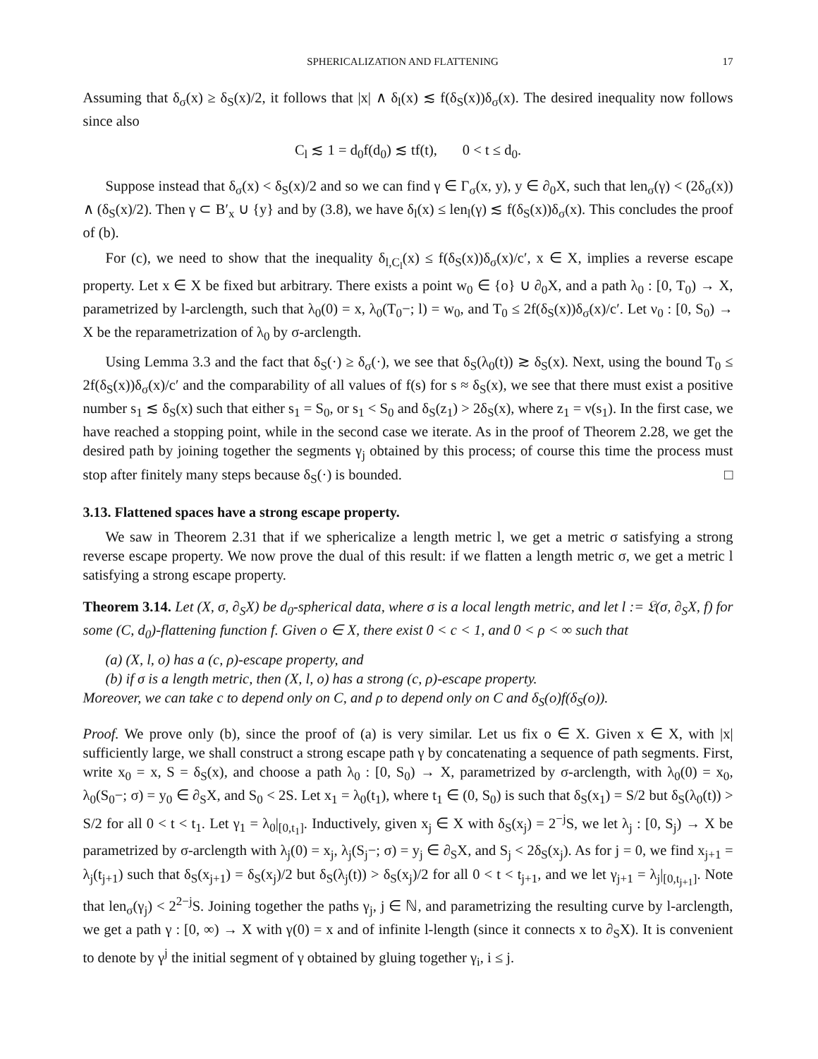SPHERICALIZATION AND FLATTENING 17
Assuming that δ<sub>σ</sub>(x) ≥ δ<sub>S</sub>(x)/2, it follows that |x| ∧ δ<sub>l</sub>(x) ≲ f(δ<sub>S</sub>(x))δ<sub>σ</sub>(x). The desired inequality now follows since also
C<sub>l</sub> ≲ 1 = d<sub>0</sub>f(d<sub>0</sub>) ≲ tf(t), 0 < t ≤ d<sub>0</sub>.
Suppose instead that δ<sub>σ</sub>(x) < δ<sub>S</sub>(x)/2 and so we can find γ ∈ Γ<sub>σ</sub>(x, y), y ∈ ∂<sub>0</sub>X, such that len<sub>σ</sub>(γ) < (2δ<sub>σ</sub>(x)) ∧ (δ<sub>S</sub>(x)/2). Then γ ⊂ B′<sub>x</sub> ∪ {y} and by (3.8), we have δ<sub>l</sub>(x) ≤ len<sub>l</sub>(γ) ≲ f(δ<sub>S</sub>(x))δ<sub>σ</sub>(x). This concludes the proof of (b).
For (c), we need to show that the inequality δ<sub>l,C<sub>l</sub></sub>(x) ≤ f(δ<sub>S</sub>(x))δ<sub>σ</sub>(x)/c′, x ∈ X, implies a reverse escape property. Let x ∈ X be fixed but arbitrary. There exists a point w<sub>0</sub> ∈ {o} ∪ ∂<sub>0</sub>X, and a path λ<sub>0</sub> : [0, T<sub>0</sub>) → X, parametrized by l-arclength, such that λ<sub>0</sub>(0) = x, λ<sub>0</sub>(T<sub>0</sub>−; l) = w<sub>0</sub>, and T<sub>0</sub> ≤ 2f(δ<sub>S</sub>(x))δ<sub>σ</sub>(x)/c′. Let ν<sub>0</sub> : [0, S<sub>0</sub>) → X be the reparametrization of λ<sub>0</sub> by σ-arclength.
Using Lemma 3.3 and the fact that δ<sub>S</sub>(·) ≥ δ<sub>σ</sub>(·), we see that δ<sub>S</sub>(λ<sub>0</sub>(t)) ≳ δ<sub>S</sub>(x). Next, using the bound T<sub>0</sub> ≤ 2f(δ<sub>S</sub>(x))δ<sub>σ</sub>(x)/c′ and the comparability of all values of f(s) for s ≈ δ<sub>S</sub>(x), we see that there must exist a positive number s<sub>1</sub> ≲ δ<sub>S</sub>(x) such that either s<sub>1</sub> = S<sub>0</sub>, or s<sub>1</sub> < S<sub>0</sub> and δ<sub>S</sub>(z<sub>1</sub>) > 2δ<sub>S</sub>(x), where z<sub>1</sub> = ν(s<sub>1</sub>). In the first case, we have reached a stopping point, while in the second case we iterate. As in the proof of Theorem 2.28, we get the desired path by joining together the segments γ<sub>j</sub> obtained by this process; of course this time the process must stop after finitely many steps because δ<sub>S</sub>(·) is bounded. □
3.13. Flattened spaces have a strong escape property.
We saw in Theorem 2.31 that if we sphericalize a length metric l, we get a metric σ satisfying a strong reverse escape property. We now prove the dual of this result: if we flatten a length metric σ, we get a metric l satisfying a strong escape property.
Theorem 3.14. Let (X, σ, ∂<sub>S</sub>X) be d<sub>0</sub>-spherical data, where σ is a local length metric, and let l := 𝔏(σ, ∂<sub>S</sub>X, f) for some (C, d<sub>0</sub>)-flattening function f. Given o ∈ X, there exist 0 < c < 1, and 0 < ρ < ∞ such that
(a) (X, l, o) has a (c, ρ)-escape property, and
(b) if σ is a length metric, then (X, l, o) has a strong (c, ρ)-escape property.
Moreover, we can take c to depend only on C, and ρ to depend only on C and δ<sub>S</sub>(o)f(δ<sub>S</sub>(o)).
Proof. We prove only (b), since the proof of (a) is very similar. Let us fix o ∈ X. Given x ∈ X, with |x| sufficiently large, we shall construct a strong escape path γ by concatenating a sequence of path segments. First, write x<sub>0</sub> = x, S = δ<sub>S</sub>(x), and choose a path λ<sub>0</sub> : [0, S<sub>0</sub>) → X, parametrized by σ-arclength, with λ<sub>0</sub>(0) = x<sub>0</sub>, λ<sub>0</sub>(S<sub>0</sub>−; σ) = y<sub>0</sub> ∈ ∂<sub>S</sub>X, and S<sub>0</sub> < 2S. Let x<sub>1</sub> = λ<sub>0</sub>(t<sub>1</sub>), where t<sub>1</sub> ∈ (0, S<sub>0</sub>) is such that δ<sub>S</sub>(x<sub>1</sub>) = S/2 but δ<sub>S</sub>(λ<sub>0</sub>(t)) > S/2 for all 0 < t < t<sub>1</sub>. Let γ<sub>1</sub> = λ<sub>0</sub>|<sub>[0,t<sub>1</sub>]</sub>. Inductively, given x<sub>j</sub> ∈ X with δ<sub>S</sub>(x<sub>j</sub>) = 2<sup>−j</sup>S, we let λ<sub>j</sub> : [0, S<sub>j</sub>) → X be parametrized by σ-arclength with λ<sub>j</sub>(0) = x<sub>j</sub>, λ<sub>j</sub>(S<sub>j</sub>−; σ) = y<sub>j</sub> ∈ ∂<sub>S</sub>X, and S<sub>j</sub> < 2δ<sub>S</sub>(x<sub>j</sub>). As for j = 0, we find x<sub>j+1</sub> = λ<sub>j</sub>(t<sub>j+1</sub>) such that δ<sub>S</sub>(x<sub>j+1</sub>) = δ<sub>S</sub>(x<sub>j</sub>)/2 but δ<sub>S</sub>(λ<sub>j</sub>(t)) > δ<sub>S</sub>(x<sub>j</sub>)/2 for all 0 < t < t<sub>j+1</sub>, and we let γ<sub>j+1</sub> = λ<sub>j</sub>|<sub>[0,t<sub>j+1</sub>]</sub>. Note that len<sub>σ</sub>(γ<sub>j</sub>) < 2<sup>2−j</sup>S. Joining together the paths γ<sub>j</sub>, j ∈ ℕ, and parametrizing the resulting curve by l-arclength, we get a path γ : [0, ∞) → X with γ(0) = x and of infinite l-length (since it connects x to ∂<sub>S</sub>X). It is convenient to denote by γ<sup>j</sup> the initial segment of γ obtained by gluing together γ<sub>i</sub>, i ≤ j.